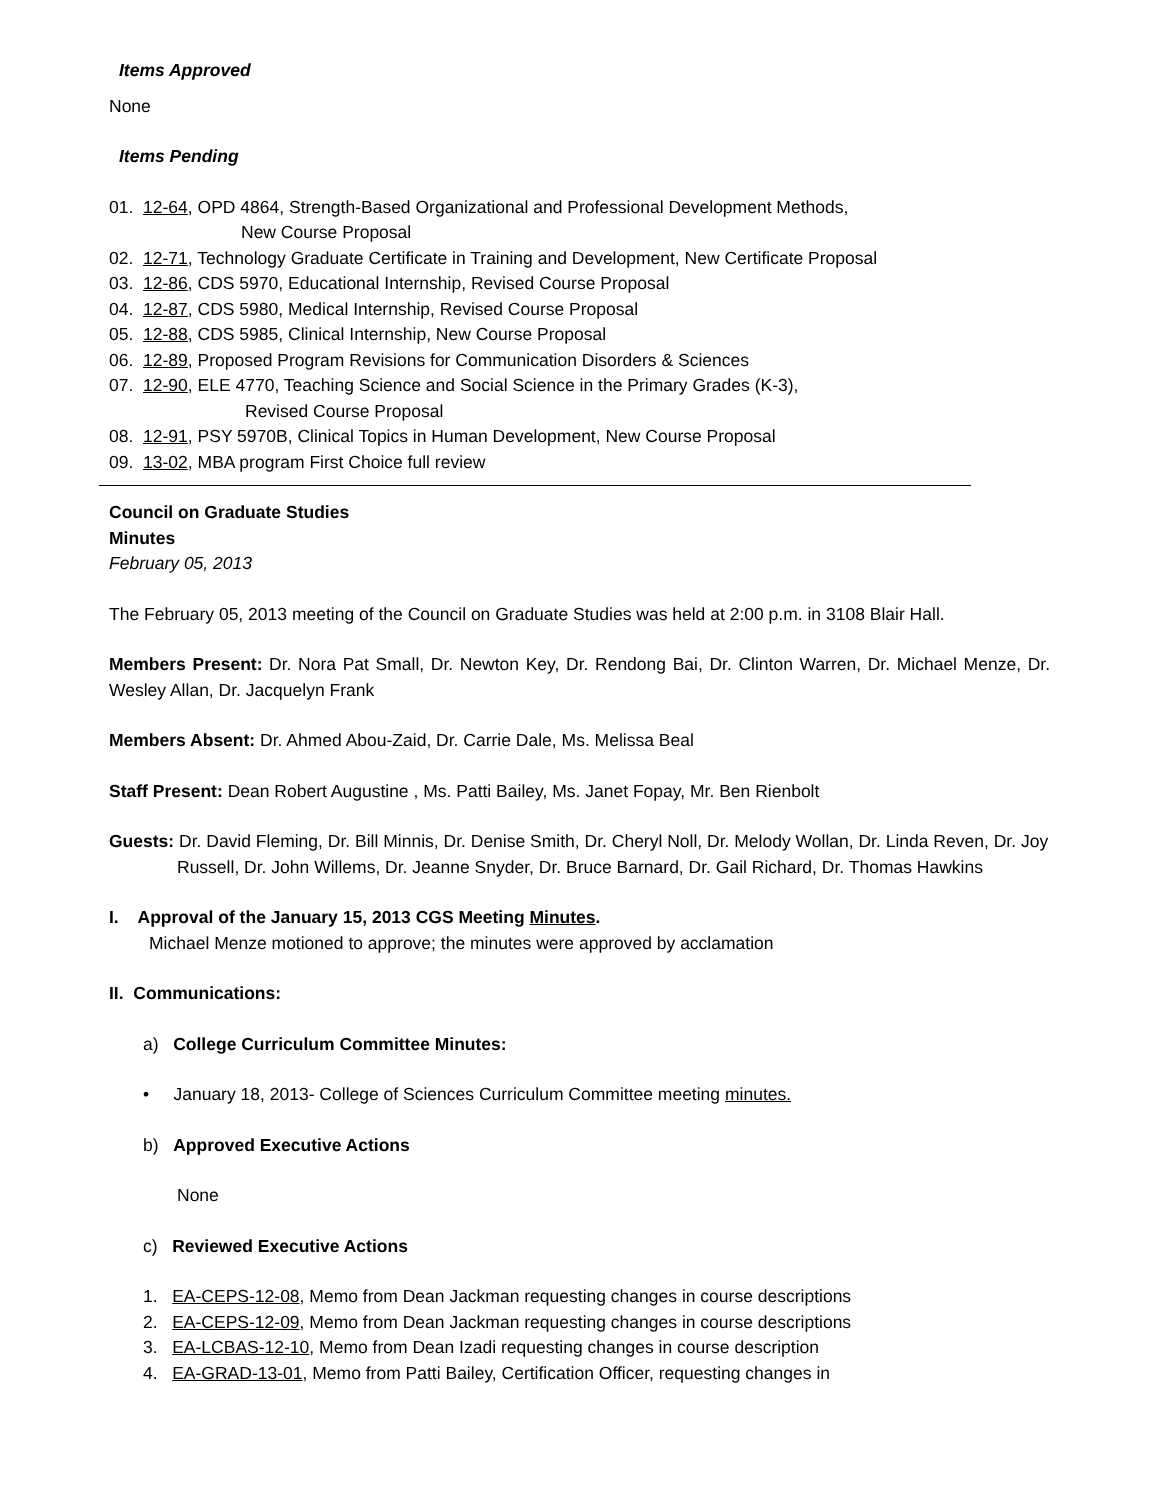Items Approved
None
Items Pending
01. 12-64, OPD 4864, Strength-Based Organizational and Professional Development Methods,
New Course Proposal
02. 12-71, Technology Graduate Certificate in Training and Development, New Certificate Proposal
03. 12-86, CDS 5970, Educational Internship, Revised Course Proposal
04. 12-87, CDS 5980, Medical Internship, Revised Course Proposal
05. 12-88, CDS 5985, Clinical Internship, New Course Proposal
06. 12-89, Proposed Program Revisions for Communication Disorders & Sciences
07. 12-90, ELE 4770, Teaching Science and Social Science in the Primary Grades (K-3),
Revised Course Proposal
08. 12-91, PSY 5970B, Clinical Topics in Human Development, New Course Proposal
09. 13-02, MBA program First Choice full review
Council on Graduate Studies
Minutes
February 05, 2013
The February 05, 2013 meeting of the Council on Graduate Studies was held at 2:00 p.m. in 3108 Blair Hall.
Members Present: Dr. Nora Pat Small, Dr. Newton Key, Dr. Rendong Bai, Dr. Clinton Warren, Dr. Michael Menze, Dr. Wesley Allan, Dr. Jacquelyn Frank
Members Absent: Dr. Ahmed Abou-Zaid, Dr. Carrie Dale, Ms. Melissa Beal
Staff Present: Dean Robert Augustine , Ms. Patti Bailey, Ms. Janet Fopay, Mr. Ben Rienbolt
Guests: Dr. David Fleming, Dr. Bill Minnis, Dr. Denise Smith, Dr. Cheryl Noll, Dr. Melody Wollan, Dr. Linda Reven, Dr. Joy Russell, Dr. John Willems, Dr. Jeanne Snyder, Dr. Bruce Barnard, Dr. Gail Richard, Dr. Thomas Hawkins
I. Approval of the January 15, 2013 CGS Meeting Minutes.
Michael Menze motioned to approve; the minutes were approved by acclamation
II. Communications:
a) College Curriculum Committee Minutes:
• January 18, 2013- College of Sciences Curriculum Committee meeting minutes.
b) Approved Executive Actions
None
c) Reviewed Executive Actions
1. EA-CEPS-12-08, Memo from Dean Jackman requesting changes in course descriptions
2. EA-CEPS-12-09, Memo from Dean Jackman requesting changes in course descriptions
3. EA-LCBAS-12-10, Memo from Dean Izadi requesting changes in course description
4. EA-GRAD-13-01, Memo from Patti Bailey, Certification Officer, requesting changes in